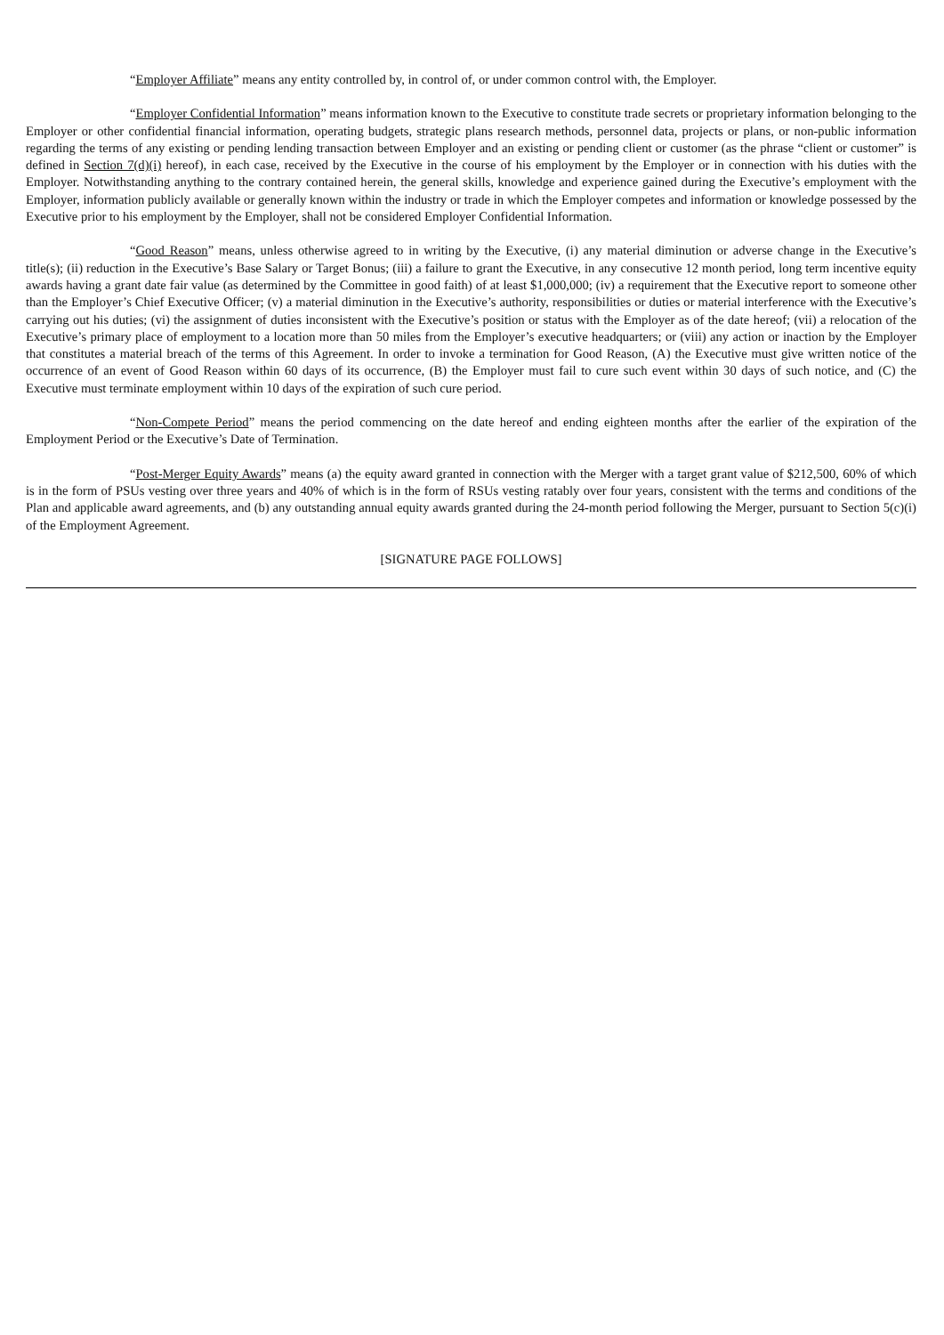“Employer Affiliate” means any entity controlled by, in control of, or under common control with, the Employer.
“Employer Confidential Information” means information known to the Executive to constitute trade secrets or proprietary information belonging to the Employer or other confidential financial information, operating budgets, strategic plans research methods, personnel data, projects or plans, or non-public information regarding the terms of any existing or pending lending transaction between Employer and an existing or pending client or customer (as the phrase “client or customer” is defined in Section 7(d)(i) hereof), in each case, received by the Executive in the course of his employment by the Employer or in connection with his duties with the Employer. Notwithstanding anything to the contrary contained herein, the general skills, knowledge and experience gained during the Executive’s employment with the Employer, information publicly available or generally known within the industry or trade in which the Employer competes and information or knowledge possessed by the Executive prior to his employment by the Employer, shall not be considered Employer Confidential Information.
“Good Reason” means, unless otherwise agreed to in writing by the Executive, (i) any material diminution or adverse change in the Executive’s title(s); (ii) reduction in the Executive’s Base Salary or Target Bonus; (iii) a failure to grant the Executive, in any consecutive 12 month period, long term incentive equity awards having a grant date fair value (as determined by the Committee in good faith) of at least $1,000,000; (iv) a requirement that the Executive report to someone other than the Employer’s Chief Executive Officer; (v) a material diminution in the Executive’s authority, responsibilities or duties or material interference with the Executive’s carrying out his duties; (vi) the assignment of duties inconsistent with the Executive’s position or status with the Employer as of the date hereof; (vii) a relocation of the Executive’s primary place of employment to a location more than 50 miles from the Employer’s executive headquarters; or (viii) any action or inaction by the Employer that constitutes a material breach of the terms of this Agreement. In order to invoke a termination for Good Reason, (A) the Executive must give written notice of the occurrence of an event of Good Reason within 60 days of its occurrence, (B) the Employer must fail to cure such event within 30 days of such notice, and (C) the Executive must terminate employment within 10 days of the expiration of such cure period.
“Non-Compete Period” means the period commencing on the date hereof and ending eighteen months after the earlier of the expiration of the Employment Period or the Executive’s Date of Termination.
“Post-Merger Equity Awards” means (a) the equity award granted in connection with the Merger with a target grant value of $212,500, 60% of which is in the form of PSUs vesting over three years and 40% of which is in the form of RSUs vesting ratably over four years, consistent with the terms and conditions of the Plan and applicable award agreements, and (b) any outstanding annual equity awards granted during the 24-month period following the Merger, pursuant to Section 5(c)(i) of the Employment Agreement.
[SIGNATURE PAGE FOLLOWS]